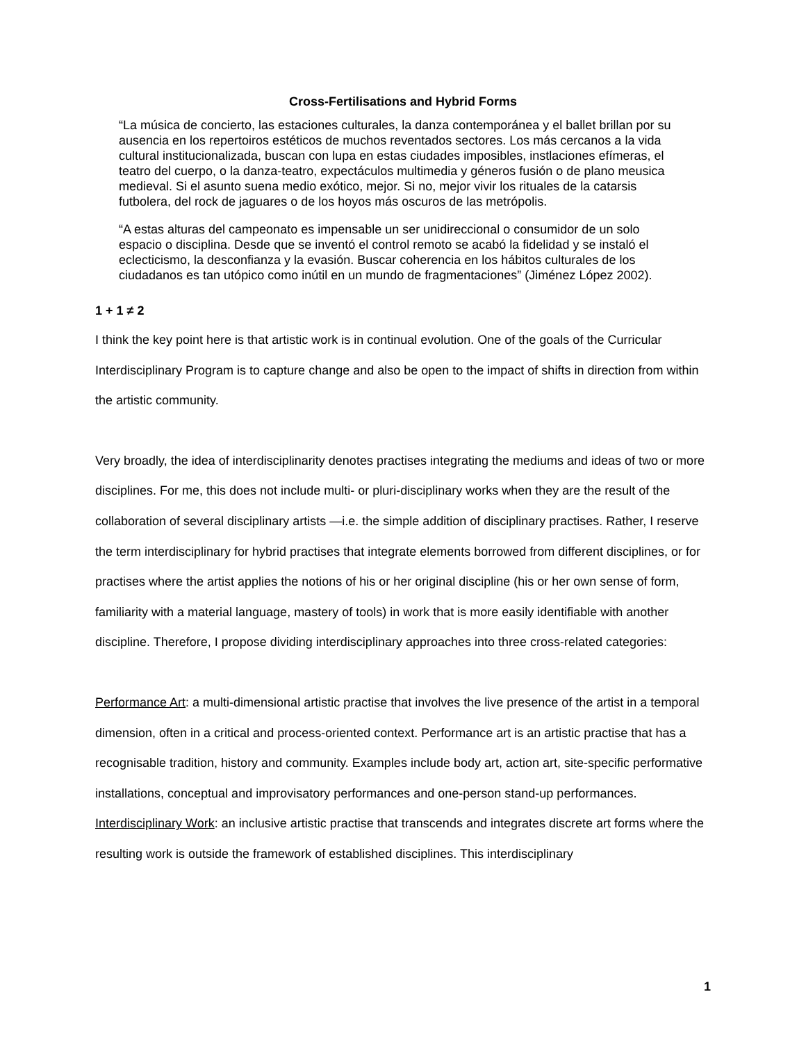Cross-Fertilisations and Hybrid Forms
“La música de concierto, las estaciones culturales, la danza contemporánea y el ballet brillan por su ausencia en los repertoiros estéticos de muchos reventados sectores. Los más cercanos a la vida cultural institucionalizada, buscan con lupa en estas ciudades imposibles, instlaciones efímeras, el teatro del cuerpo, o la danza-teatro, expectáculos multimedia y géneros fusión o de plano meusica medieval. Si el asunto suena medio exótico, mejor. Si no, mejor vivir los rituales de la catarsis futbolera, del rock de jaguares o de los hoyos más oscuros de las metrópolis.
“A estas alturas del campeonato es impensable un ser unidireccional o consumidor de un solo espacio o disciplina. Desde que se inventó el control remoto se acabó la fidelidad y se instaló el eclecticismo, la desconfianza y la evasión. Buscar coherencia en los hábitos culturales de los ciudadanos es tan utópico como inútil en un mundo de fragmentaciones” (Jiménez López 2002).
1 + 1 ≠ 2
I think the key point here is that artistic work is in continual evolution. One of the goals of the Curricular Interdisciplinary Program is to capture change and also be open to the impact of shifts in direction from within the artistic community.
Very broadly, the idea of interdisciplinarity denotes practises integrating the mediums and ideas of two or more disciplines. For me, this does not include multi- or pluri-disciplinary works when they are the result of the collaboration of several disciplinary artists —i.e. the simple addition of disciplinary practises. Rather, I reserve the term interdisciplinary for hybrid practises that integrate elements borrowed from different disciplines, or for practises where the artist applies the notions of his or her original discipline (his or her own sense of form, familiarity with a material language, mastery of tools) in work that is more easily identifiable with another discipline. Therefore, I propose dividing interdisciplinary approaches into three cross-related categories:
Performance Art: a multi-dimensional artistic practise that involves the live presence of the artist in a temporal dimension, often in a critical and process-oriented context. Performance art is an artistic practise that has a recognisable tradition, history and community. Examples include body art, action art, site-specific performative installations, conceptual and improvisatory performances and one-person stand-up performances.
Interdisciplinary Work: an inclusive artistic practise that transcends and integrates discrete art forms where the resulting work is outside the framework of established disciplines. This interdisciplinary
1